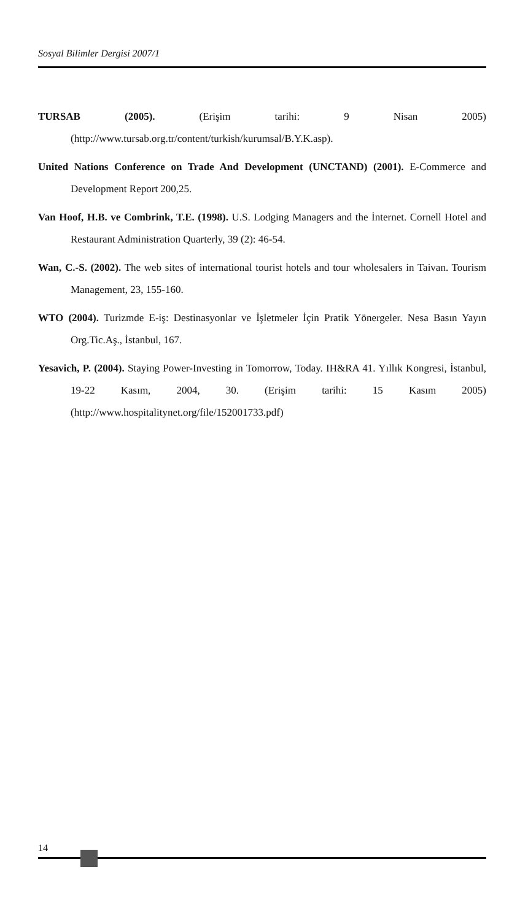Sosyal Bilimler Dergisi 2007/1
TURSAB (2005). (Erişim tarihi: 9 Nisan 2005) (http://www.tursab.org.tr/content/turkish/kurumsal/B.Y.K.asp).
United Nations Conference on Trade And Development (UNCTAND) (2001). E-Commerce and Development Report 200,25.
Van Hoof, H.B. ve Combrink, T.E. (1998). U.S. Lodging Managers and the İnternet. Cornell Hotel and Restaurant Administration Quarterly, 39 (2): 46-54.
Wan, C.-S. (2002). The web sites of international tourist hotels and tour wholesalers in Taivan. Tourism Management, 23, 155-160.
WTO (2004). Turizmde E-iş: Destinasyonlar ve İşletmeler İçin Pratik Yönergeler. Nesa Basın Yayın Org.Tic.Aş., İstanbul, 167.
Yesavich, P. (2004). Staying Power-Investing in Tomorrow, Today. IH&RA 41. Yıllık Kongresi, İstanbul, 19-22 Kasım, 2004, 30. (Erişim tarihi: 15 Kasım 2005) (http://www.hospitalitynet.org/file/152001733.pdf)
14